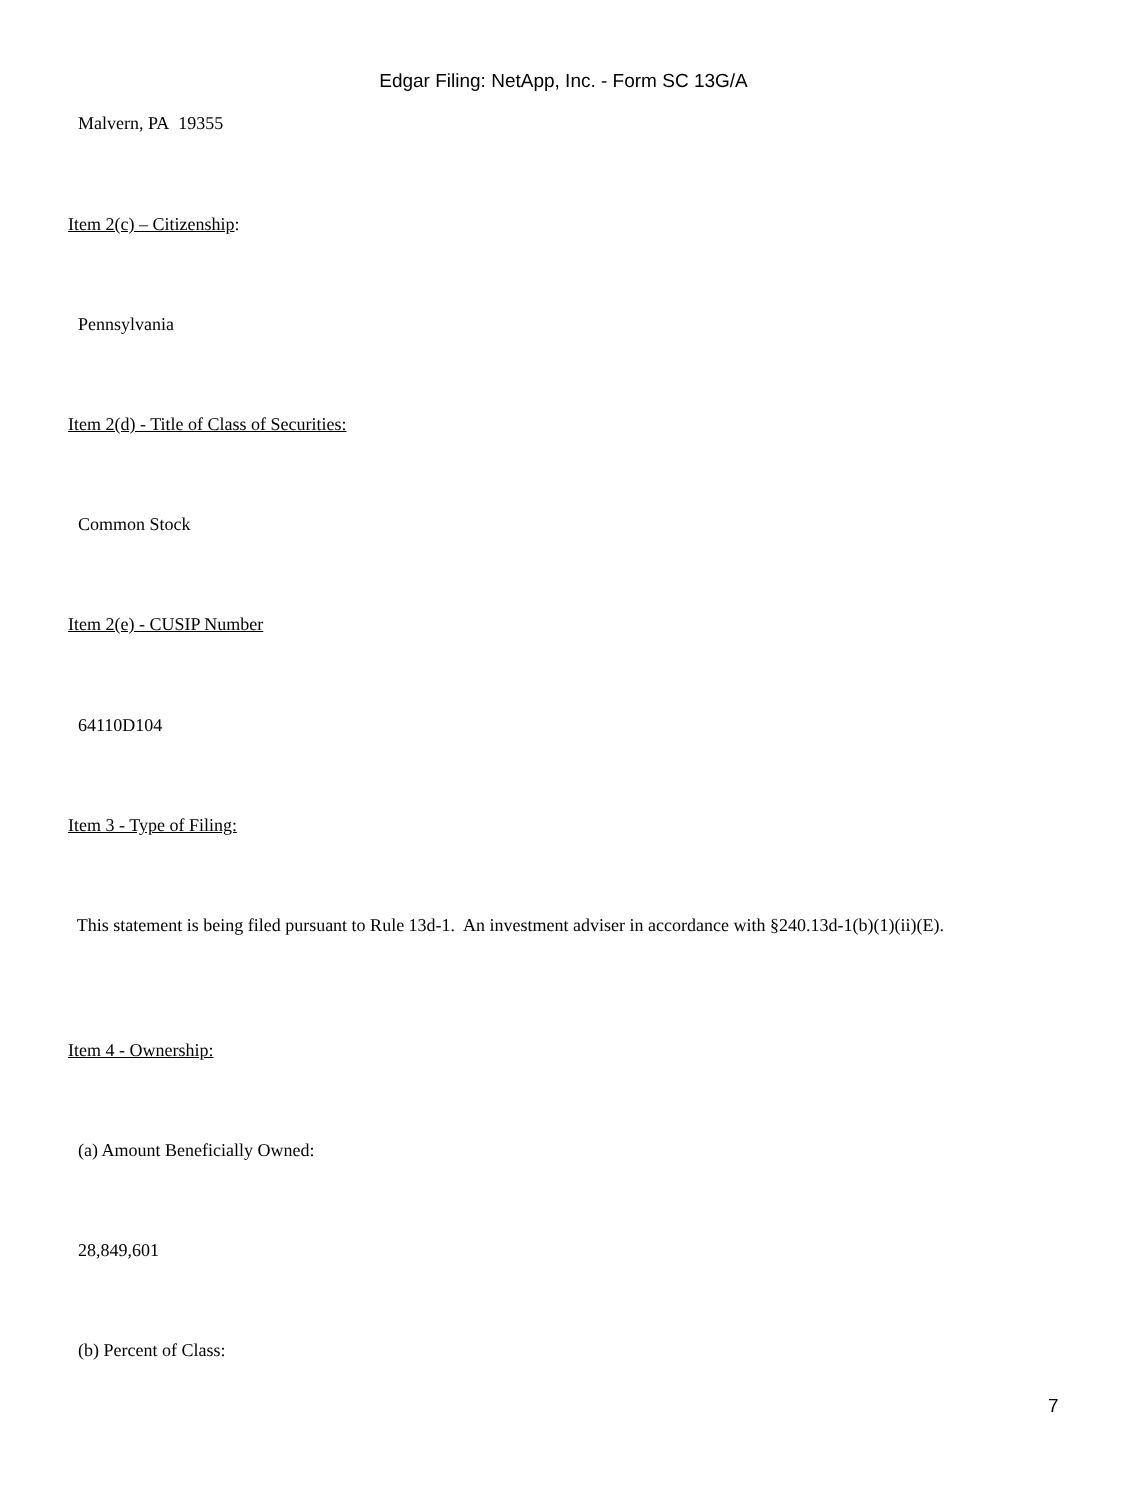Edgar Filing: NetApp, Inc. - Form SC 13G/A
Malvern, PA 19355
Item 2(c) – Citizenship:
Pennsylvania
Item 2(d) - Title of Class of Securities:
Common Stock
Item 2(e) - CUSIP Number
64110D104
Item 3 - Type of Filing:
This statement is being filed pursuant to Rule 13d-1. An investment adviser in accordance with §240.13d-1(b)(1)(ii)(E).
Item 4 - Ownership:
(a) Amount Beneficially Owned:
28,849,601
(b) Percent of Class:
7